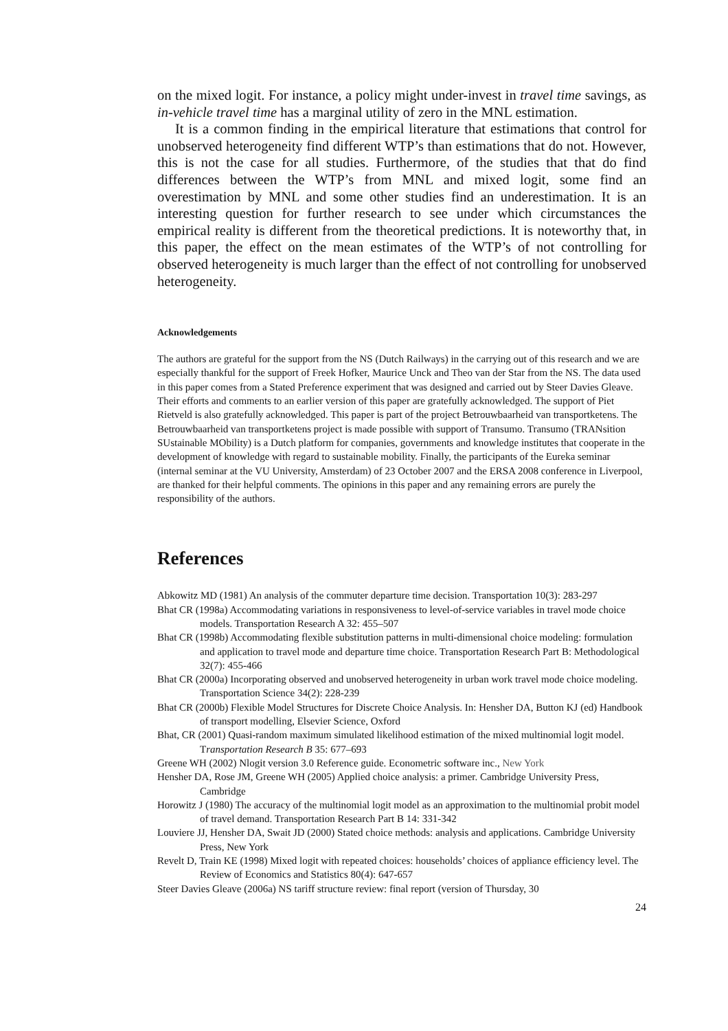on the mixed logit. For instance, a policy might under-invest in travel time savings, as in-vehicle travel time has a marginal utility of zero in the MNL estimation.
It is a common finding in the empirical literature that estimations that control for unobserved heterogeneity find different WTP’s than estimations that do not. However, this is not the case for all studies. Furthermore, of the studies that that do find differences between the WTP’s from MNL and mixed logit, some find an overestimation by MNL and some other studies find an underestimation. It is an interesting question for further research to see under which circumstances the empirical reality is different from the theoretical predictions. It is noteworthy that, in this paper, the effect on the mean estimates of the WTP’s of not controlling for observed heterogeneity is much larger than the effect of not controlling for unobserved heterogeneity.
Acknowledgements
The authors are grateful for the support from the NS (Dutch Railways) in the carrying out of this research and we are especially thankful for the support of Freek Hofker, Maurice Unck and Theo van der Star from the NS. The data used in this paper comes from a Stated Preference experiment that was designed and carried out by Steer Davies Gleave. Their efforts and comments to an earlier version of this paper are gratefully acknowledged. The support of Piet Rietveld is also gratefully acknowledged. This paper is part of the project Betrouwbaarheid van transportketens. The Betrouwbaarheid van transportketens project is made possible with support of Transumo. Transumo (TRANsition SUstainable MObility) is a Dutch platform for companies, governments and knowledge institutes that cooperate in the development of knowledge with regard to sustainable mobility. Finally, the participants of the Eureka seminar (internal seminar at the VU University, Amsterdam) of 23 October 2007 and the ERSA 2008 conference in Liverpool, are thanked for their helpful comments. The opinions in this paper and any remaining errors are purely the responsibility of the authors.
References
Abkowitz MD (1981) An analysis of the commuter departure time decision. Transportation 10(3): 283-297
Bhat CR (1998a) Accommodating variations in responsiveness to level-of-service variables in travel mode choice models. Transportation Research A 32: 455–507
Bhat CR (1998b) Accommodating flexible substitution patterns in multi-dimensional choice modeling: formulation and application to travel mode and departure time choice. Transportation Research Part B: Methodological 32(7): 455-466
Bhat CR (2000a) Incorporating observed and unobserved heterogeneity in urban work travel mode choice modeling. Transportation Science 34(2): 228-239
Bhat CR (2000b) Flexible Model Structures for Discrete Choice Analysis. In: Hensher DA, Button KJ (ed) Handbook of transport modelling, Elsevier Science, Oxford
Bhat, CR (2001) Quasi-random maximum simulated likelihood estimation of the mixed multinomial logit model. Transportation Research B 35: 677–693
Greene WH (2002) Nlogit version 3.0 Reference guide. Econometric software inc., New York
Hensher DA, Rose JM, Greene WH (2005) Applied choice analysis: a primer. Cambridge University Press, Cambridge
Horowitz J (1980) The accuracy of the multinomial logit model as an approximation to the multinomial probit model of travel demand. Transportation Research Part B 14: 331-342
Louviere JJ, Hensher DA, Swait JD (2000) Stated choice methods: analysis and applications. Cambridge University Press, New York
Revelt D, Train KE (1998) Mixed logit with repeated choices: households’ choices of appliance efficiency level. The Review of Economics and Statistics 80(4): 647-657
Steer Davies Gleave (2006a) NS tariff structure review: final report (version of Thursday, 30
24